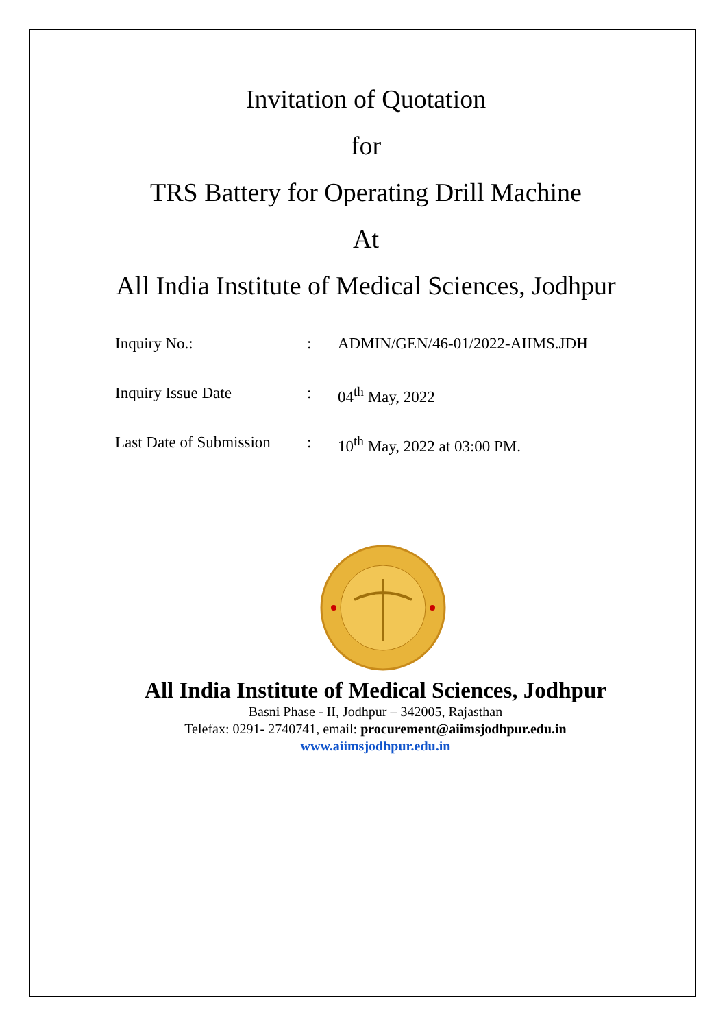Invitation of Quotation
for
TRS Battery for Operating Drill Machine
At
All India Institute of Medical Sciences, Jodhpur
Inquiry No.:: ADMIN/GEN/46-01/2022-AIIMS.JDH
Inquiry Issue Date: 04<sup>th</sup> May, 2022
Last Date of Submission: 10<sup>th</sup> May, 2022 at 03:00 PM.
All India Institute of Medical Sciences, Jodhpur
Basni Phase - II, Jodhpur – 342005, Rajasthan
Telefax: 0291- 2740741, email: procurement@aiimsjodhpur.edu.in
www.aiimsjodhpur.edu.in